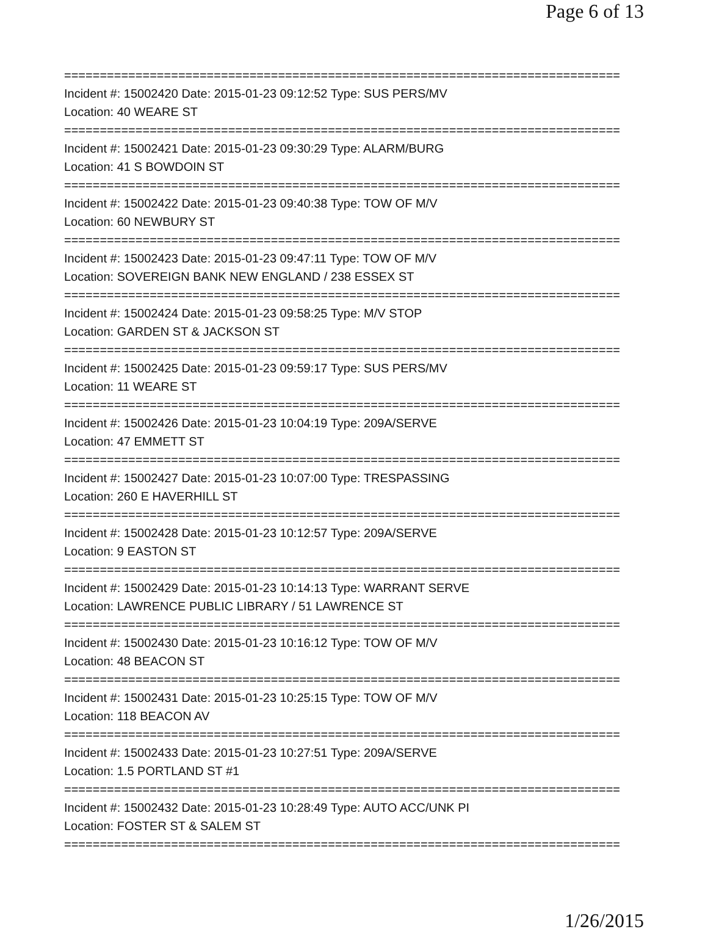Page 6 of 13
==============================================================================
Incident #: 15002420 Date: 2015-01-23 09:12:52 Type: SUS PERS/MV
Location: 40 WEARE ST
==============================================================================
Incident #: 15002421 Date: 2015-01-23 09:30:29 Type: ALARM/BURG
Location: 41 S BOWDOIN ST
==============================================================================
Incident #: 15002422 Date: 2015-01-23 09:40:38 Type: TOW OF M/V
Location: 60 NEWBURY ST
==============================================================================
Incident #: 15002423 Date: 2015-01-23 09:47:11 Type: TOW OF M/V
Location: SOVEREIGN BANK NEW ENGLAND / 238 ESSEX ST
==============================================================================
Incident #: 15002424 Date: 2015-01-23 09:58:25 Type: M/V STOP
Location: GARDEN ST & JACKSON ST
==============================================================================
Incident #: 15002425 Date: 2015-01-23 09:59:17 Type: SUS PERS/MV
Location: 11 WEARE ST
==============================================================================
Incident #: 15002426 Date: 2015-01-23 10:04:19 Type: 209A/SERVE
Location: 47 EMMETT ST
==============================================================================
Incident #: 15002427 Date: 2015-01-23 10:07:00 Type: TRESPASSING
Location: 260 E HAVERHILL ST
==============================================================================
Incident #: 15002428 Date: 2015-01-23 10:12:57 Type: 209A/SERVE
Location: 9 EASTON ST
==============================================================================
Incident #: 15002429 Date: 2015-01-23 10:14:13 Type: WARRANT SERVE
Location: LAWRENCE PUBLIC LIBRARY / 51 LAWRENCE ST
==============================================================================
Incident #: 15002430 Date: 2015-01-23 10:16:12 Type: TOW OF M/V
Location: 48 BEACON ST
==============================================================================
Incident #: 15002431 Date: 2015-01-23 10:25:15 Type: TOW OF M/V
Location: 118 BEACON AV
==============================================================================
Incident #: 15002433 Date: 2015-01-23 10:27:51 Type: 209A/SERVE
Location: 1.5 PORTLAND ST #1
==============================================================================
Incident #: 15002432 Date: 2015-01-23 10:28:49 Type: AUTO ACC/UNK PI
Location: FOSTER ST & SALEM ST
==============================================================================
1/26/2015